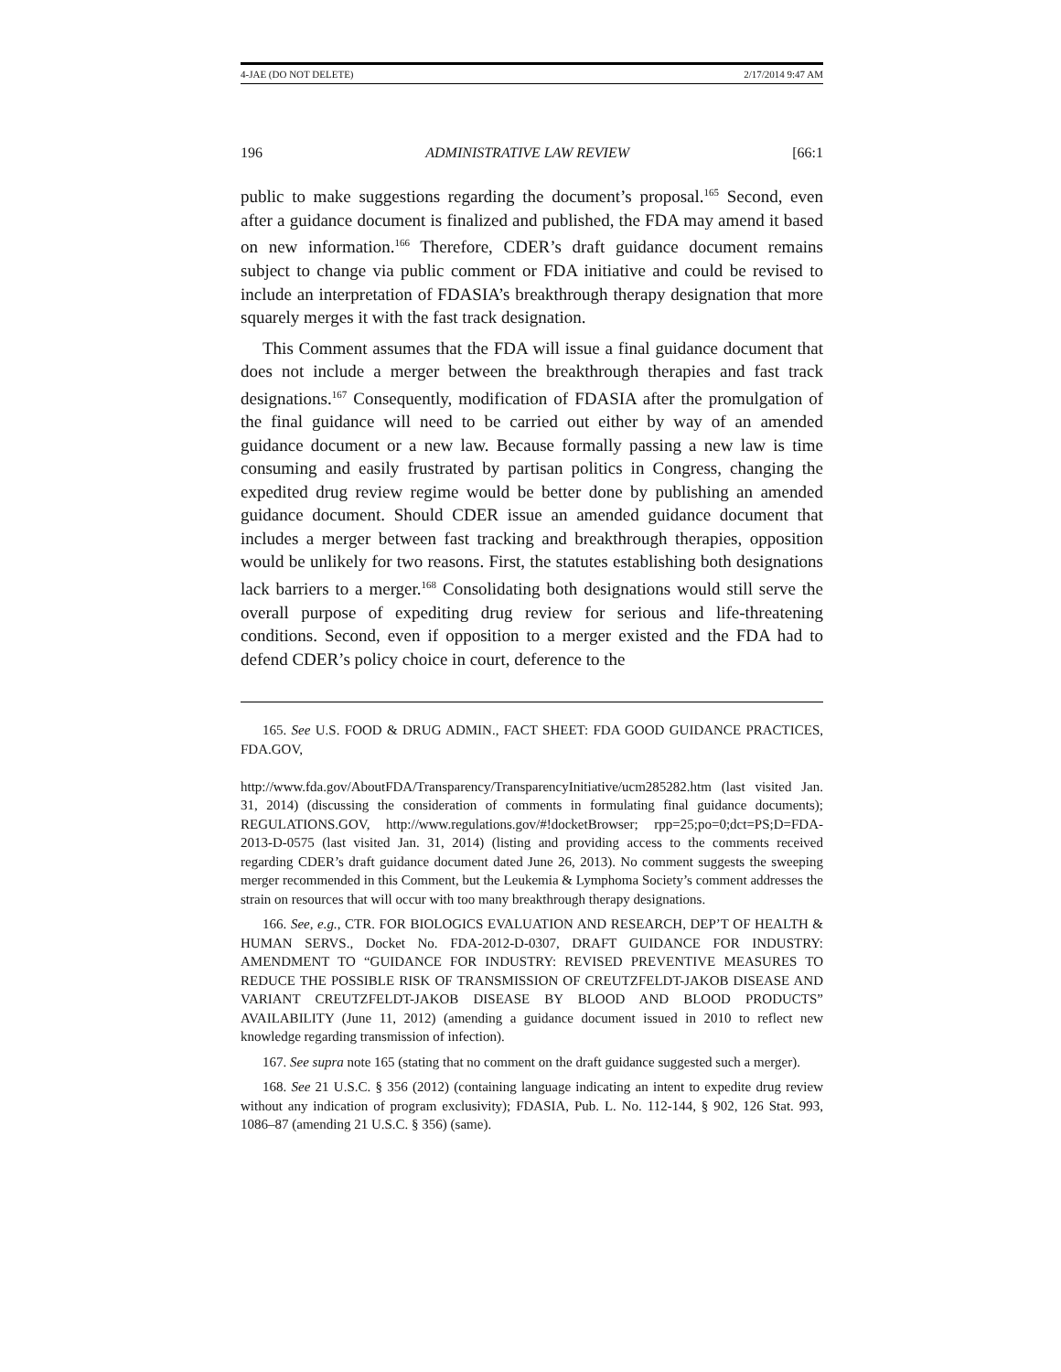4-JAE (DO NOT DELETE) 2/17/2014 9:47 AM
196 ADMINISTRATIVE LAW REVIEW [66:1
public to make suggestions regarding the document’s proposal.<sup>165</sup> Second, even after a guidance document is finalized and published, the FDA may amend it based on new information.<sup>166</sup> Therefore, CDER’s draft guidance document remains subject to change via public comment or FDA initiative and could be revised to include an interpretation of FDASIA’s breakthrough therapy designation that more squarely merges it with the fast track designation.
This Comment assumes that the FDA will issue a final guidance document that does not include a merger between the breakthrough therapies and fast track designations.<sup>167</sup> Consequently, modification of FDASIA after the promulgation of the final guidance will need to be carried out either by way of an amended guidance document or a new law. Because formally passing a new law is time consuming and easily frustrated by partisan politics in Congress, changing the expedited drug review regime would be better done by publishing an amended guidance document. Should CDER issue an amended guidance document that includes a merger between fast tracking and breakthrough therapies, opposition would be unlikely for two reasons. First, the statutes establishing both designations lack barriers to a merger.<sup>168</sup> Consolidating both designations would still serve the overall purpose of expediting drug review for serious and life-threatening conditions. Second, even if opposition to a merger existed and the FDA had to defend CDER’s policy choice in court, deference to the
165. See U.S. FOOD & DRUG ADMIN., FACT SHEET: FDA GOOD GUIDANCE PRACTICES, FDA.GOV,
http://www.fda.gov/AboutFDA/Transparency/TransparencyInitiative/ucm285282.htm (last visited Jan. 31, 2014) (discussing the consideration of comments in formulating final guidance documents); REGULATIONS.GOV, http://www.regulations.gov/#!docketBrowser; rpp=25;po=0;dct=PS;D=FDA-2013-D-0575 (last visited Jan. 31, 2014) (listing and providing access to the comments received regarding CDER’s draft guidance document dated June 26, 2013). No comment suggests the sweeping merger recommended in this Comment, but the Leukemia & Lymphoma Society’s comment addresses the strain on resources that will occur with too many breakthrough therapy designations.
166. See, e.g., CTR. FOR BIOLOGICS EVALUATION AND RESEARCH, DEP’T OF HEALTH & HUMAN SERVS., Docket No. FDA-2012-D-0307, DRAFT GUIDANCE FOR INDUSTRY: AMENDMENT TO “GUIDANCE FOR INDUSTRY: REVISED PREVENTIVE MEASURES TO REDUCE THE POSSIBLE RISK OF TRANSMISSION OF CREUTZFELDT-JAKOB DISEASE AND VARIANT CREUTZFELDT-JAKOB DISEASE BY BLOOD AND BLOOD PRODUCTS” AVAILABILITY (June 11, 2012) (amending a guidance document issued in 2010 to reflect new knowledge regarding transmission of infection).
167. See supra note 165 (stating that no comment on the draft guidance suggested such a merger).
168. See 21 U.S.C. § 356 (2012) (containing language indicating an intent to expedite drug review without any indication of program exclusivity); FDASIA, Pub. L. No. 112-144, § 902, 126 Stat. 993, 1086–87 (amending 21 U.S.C. § 356) (same).